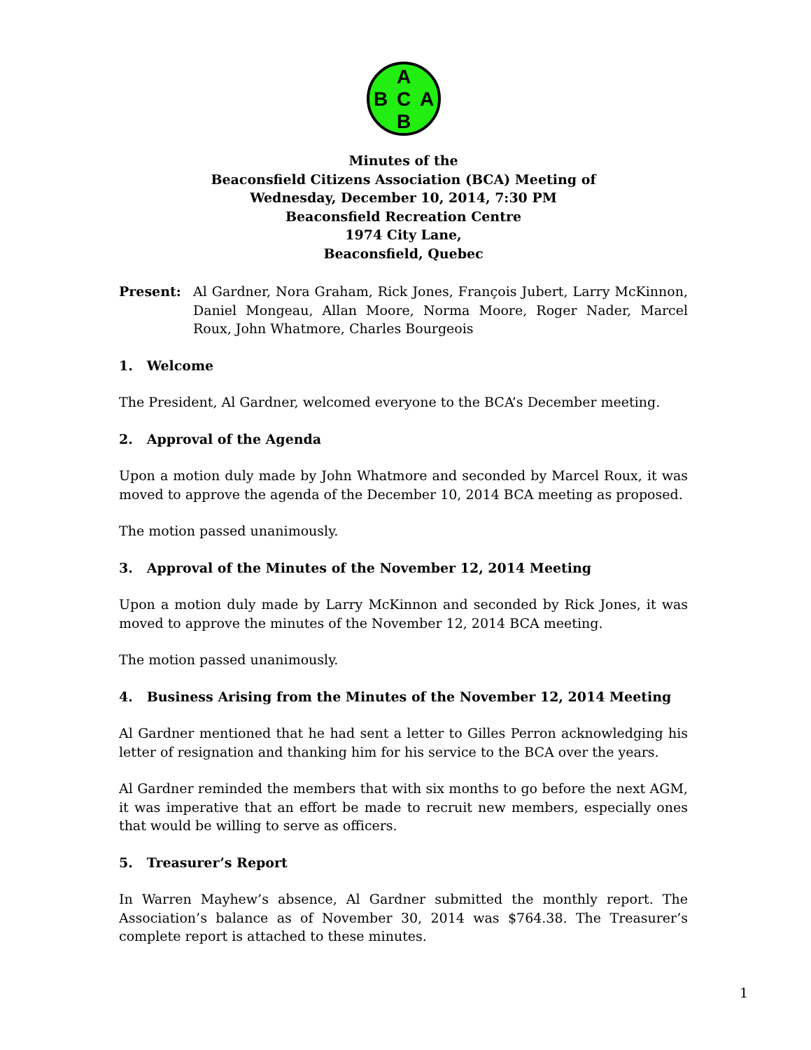A
B
C
A
B
Minutes of the
Beaconsfield Citizens Association (BCA) Meeting of
Wednesday, December 10, 2014, 7:30 PM
Beaconsfield Recreation Centre
1974 City Lane,
Beaconsfield, Quebec
Present: Al Gardner, Nora Graham, Rick Jones, François Jubert, Larry McKinnon, Daniel Mongeau, Allan Moore, Norma Moore, Roger Nader, Marcel Roux, John Whatmore, Charles Bourgeois
1. Welcome
The President, Al Gardner, welcomed everyone to the BCA’s December meeting.
2. Approval of the Agenda
Upon a motion duly made by John Whatmore and seconded by Marcel Roux, it was moved to approve the agenda of the December 10, 2014 BCA meeting as proposed.
The motion passed unanimously.
3. Approval of the Minutes of the November 12, 2014 Meeting
Upon a motion duly made by Larry McKinnon and seconded by Rick Jones, it was moved to approve the minutes of the November 12, 2014 BCA meeting.
The motion passed unanimously.
4. Business Arising from the Minutes of the November 12, 2014 Meeting
Al Gardner mentioned that he had sent a letter to Gilles Perron acknowledging his letter of resignation and thanking him for his service to the BCA over the years.
Al Gardner reminded the members that with six months to go before the next AGM, it was imperative that an effort be made to recruit new members, especially ones that would be willing to serve as officers.
5. Treasurer’s Report
In Warren Mayhew’s absence, Al Gardner submitted the monthly report. The Association’s balance as of November 30, 2014 was $764.38. The Treasurer’s complete report is attached to these minutes.
1